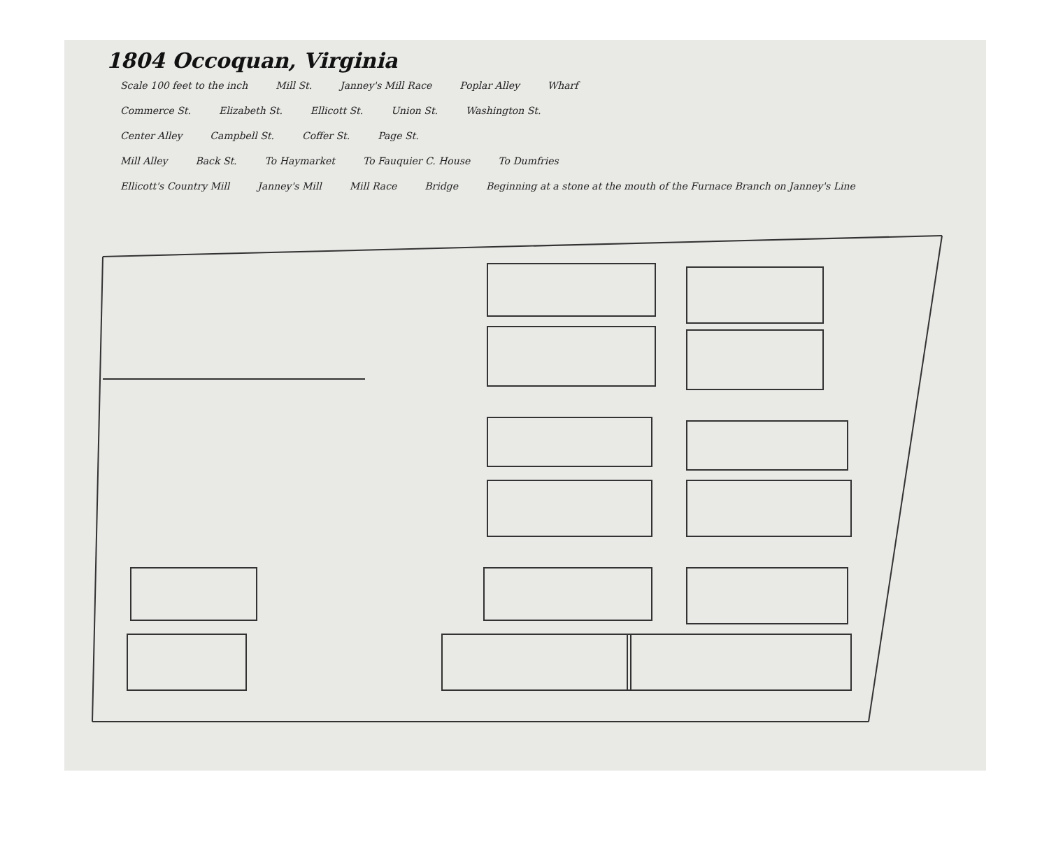1804 Occoquan, Virginia
Scale 100 feet to the inch Mill St. Janney's Mill Race Poplar Alley Wharf
Commerce St. Elizabeth St. Ellicott St. Union St. Washington St.
Center Alley Campbell St. Coffer St. Page St.
Mill Alley Back St. To Haymarket To Fauquier C. House To Dumfries
Ellicott's Country Mill Janney's Mill Mill Race Bridge Beginning at a stone at the mouth of the Furnace Branch on Janney's Line